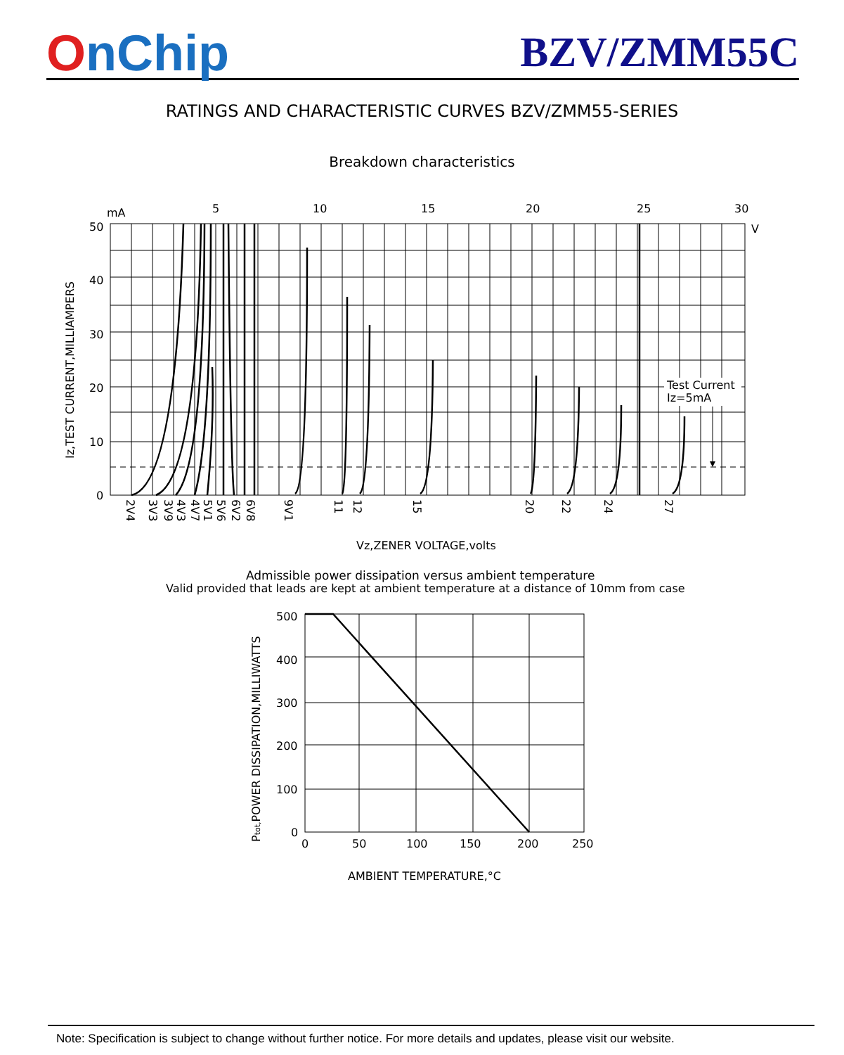OnChip
BZV/ZMM55C
RATINGS AND CHARACTERISTIC CURVES BZV/ZMM55-SERIES
Breakdown characteristics
Test Current
Iz=5mA
mA
5
10
15
20
25
30
V
50
40
30
20
10
0
Iz,TEST CURRENT,MILLIAMPERS
Vz,ZENER VOLTAGE,volts
2V4
3V3
3V9
4V3
4V7
5V1
5V6
6V2
6V8
9V1
11
12
15
20
22
24
27
Admissible power dissipation versus ambient temperature
Valid provided that leads are kept at ambient temperature at a distance of 10mm from case
500
400
300
200
100
0
0
50
100
150
200
250
Ptot,POWER DISSIPATION,MILLIWATTS
AMBIENT TEMPERATURE,°C
Note: Specification is subject to change without further notice. For more details and updates, please visit our website.